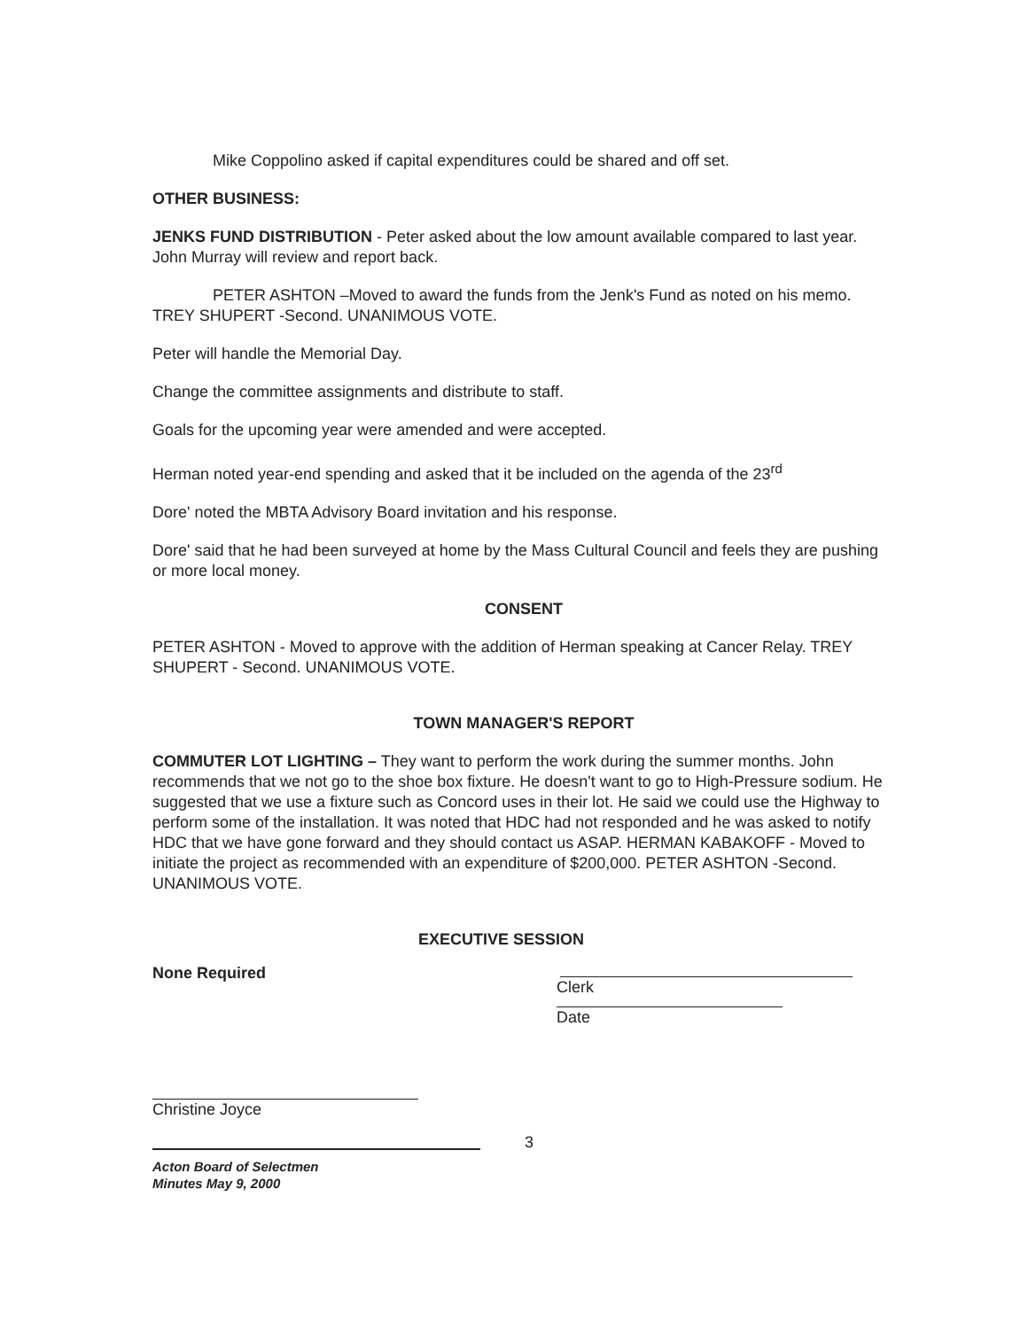Mike Coppolino asked if capital expenditures could be shared and off set.
OTHER BUSINESS:
JENKS FUND DISTRIBUTION - Peter asked about the low amount available compared to last year. John Murray will review and report back.
PETER ASHTON –Moved to award the funds from the Jenk's Fund as noted on his memo. TREY SHUPERT -Second. UNANIMOUS VOTE.
Peter will handle the Memorial Day.
Change the committee assignments and distribute to staff.
Goals for the upcoming year were amended and were accepted.
Herman noted year-end spending and asked that it be included on the agenda of the 23<sup>rd</sup>
Dore' noted the MBTA Advisory Board invitation and his response.
Dore' said that he had been surveyed at home by the Mass Cultural Council and feels they are pushing or more local money.
CONSENT
PETER ASHTON - Moved to approve with the addition of Herman speaking at Cancer Relay. TREY SHUPERT - Second. UNANIMOUS VOTE.
TOWN MANAGER'S REPORT
COMMUTER LOT LIGHTING – They want to perform the work during the summer months. John recommends that we not go to the shoe box fixture. He doesn't want to go to High-Pressure sodium. He suggested that we use a fixture such as Concord uses in their lot. He said we could use the Highway to perform some of the installation. It was noted that HDC had not responded and he was asked to notify HDC that we have gone forward and they should contact us ASAP. HERMAN KABAKOFF - Moved to initiate the project as recommended with an expenditure of $200,000. PETER ASHTON -Second. UNANIMOUS VOTE.
None Required
EXECUTIVE SESSION
Clerk
Date
Christine Joyce
3
Acton Board of Selectmen
Minutes May 9, 2000